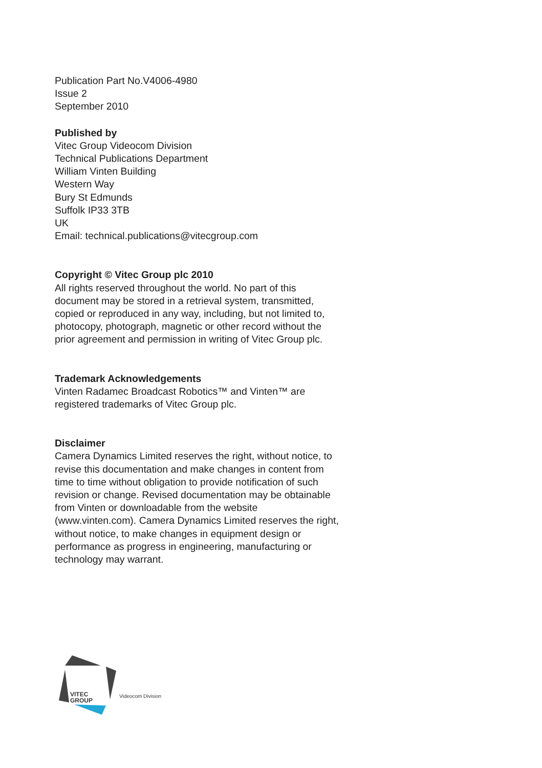Publication Part No.V4006-4980
Issue 2
September 2010
Published by
Vitec Group Videocom Division
Technical Publications Department
William Vinten Building
Western Way
Bury St Edmunds
Suffolk IP33 3TB
UK
Email: technical.publications@vitecgroup.com
Copyright © Vitec Group plc 2010
All rights reserved throughout the world. No part of this document may be stored in a retrieval system, transmitted, copied or reproduced in any way, including, but not limited to, photocopy, photograph, magnetic or other record without the prior agreement and permission in writing of Vitec Group plc.
Trademark Acknowledgements
Vinten Radamec Broadcast Robotics™ and Vinten™ are registered trademarks of Vitec Group plc.
Disclaimer
Camera Dynamics Limited reserves the right, without notice, to revise this documentation and make changes in content from time to time without obligation to provide notification of such revision or change. Revised documentation may be obtainable from Vinten or downloadable from the website (www.vinten.com). Camera Dynamics Limited reserves the right, without notice, to make changes in equipment design or performance as progress in engineering, manufacturing or technology may warrant.
VITEC
GROUP
Videocom Division